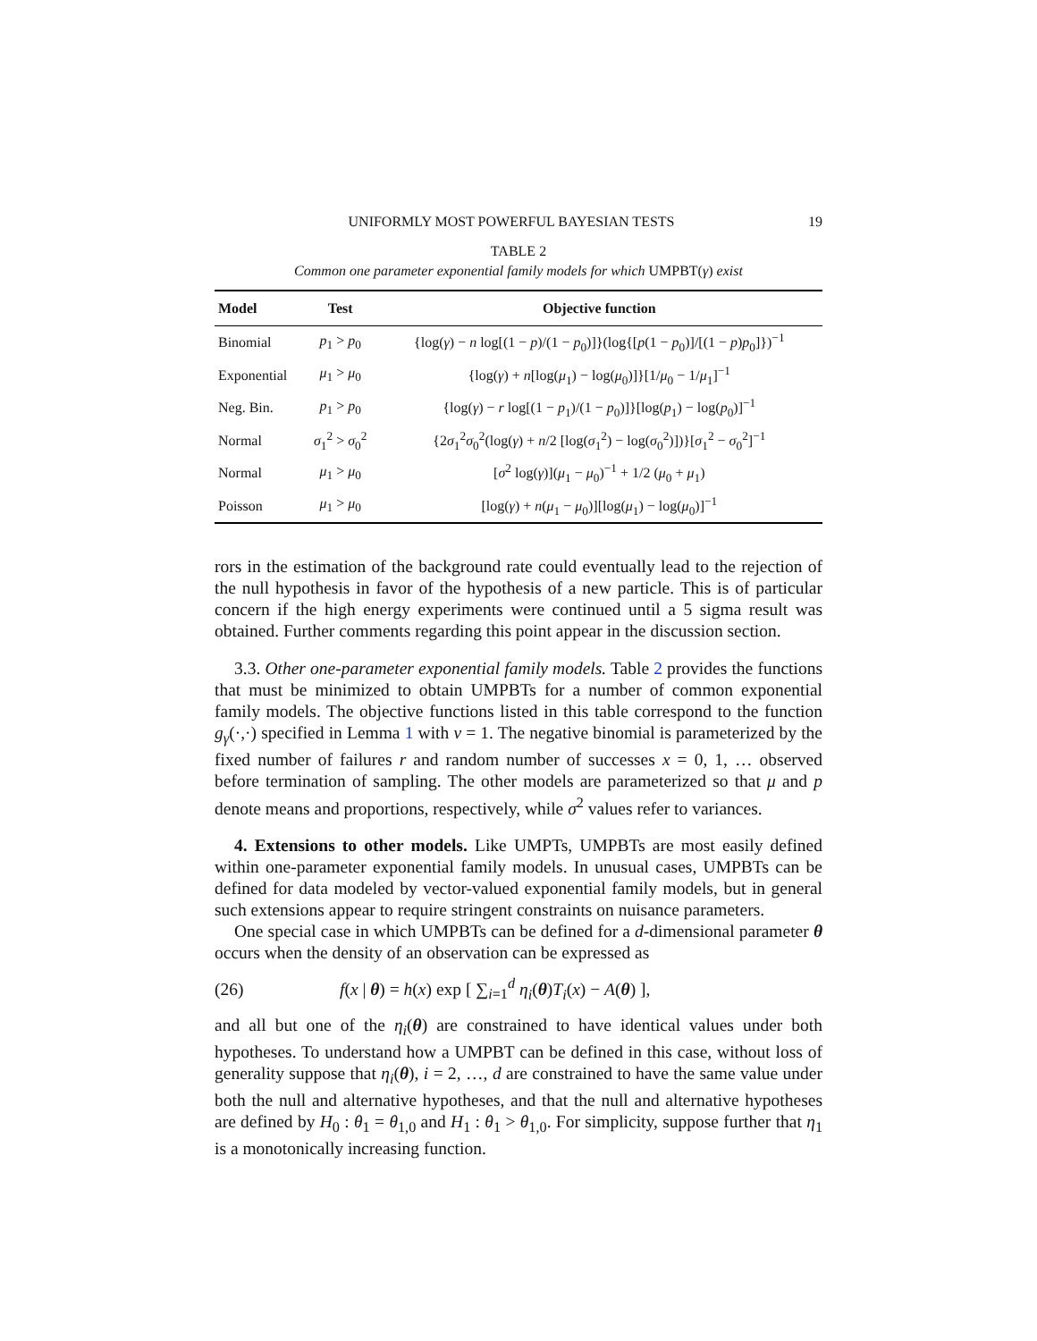UNIFORMLY MOST POWERFUL BAYESIAN TESTS 19
TABLE 2
Common one parameter exponential family models for which UMPBT(γ) exist
| Model | Test | Objective function |
| --- | --- | --- |
| Binomial | p<sub>1</sub> > p<sub>0</sub> | {log( γ ) − n log[(1 − p )/(1 − p<sub>0</sub>)]}(log{[ p (1 − p<sub>0</sub>)]/[(1 − p ) p<sub>0</sub>]})<sup>−1</sup> |
| Exponential | μ<sub>1</sub> > μ<sub>0</sub> | {log( γ ) + n [log( μ<sub>1</sub>) − log( μ<sub>0</sub>)]}[1/ μ<sub>0</sub> − 1/ μ<sub>1</sub>]<sup>−1</sup> |
| Neg. Bin. | p<sub>1</sub> > p<sub>0</sub> | {log( γ ) − r log[(1 − p<sub>1</sub>)/(1 − p<sub>0</sub>)]}[log( p<sub>1</sub>) − log( p<sub>0</sub>)]<sup>−1</sup> |
| Normal | σ<sub>1</sub><sup>2</sup> > σ<sub>0</sub><sup>2</sup> | {2 σ<sub>1</sub><sup>2</sup> σ<sub>0</sub><sup>2</sup>(log( γ ) + n /2 [log( σ<sub>1</sub><sup>2</sup>) − log( σ<sub>0</sub><sup>2</sup>)])}[ σ<sub>1</sub><sup>2</sup> − σ<sub>0</sub><sup>2</sup>]<sup>−1</sup> |
| Normal | μ<sub>1</sub> > μ<sub>0</sub> | [ σ<sup>2</sup> log( γ )]( μ<sub>1</sub> − μ<sub>0</sub>)<sup>−1</sup> + 1/2 ( μ<sub>0</sub> + μ<sub>1</sub>) |
| Poisson | μ<sub>1</sub> > μ<sub>0</sub> | [log( γ ) + n ( μ<sub>1</sub> − μ<sub>0</sub>)][log( μ<sub>1</sub>) − log( μ<sub>0</sub>)]<sup>−1</sup> |
rors in the estimation of the background rate could eventually lead to the rejection of the null hypothesis in favor of the hypothesis of a new particle. This is of particular concern if the high energy experiments were continued until a 5 sigma result was obtained. Further comments regarding this point appear in the discussion section.
3.3. Other one-parameter exponential family models. Table 2 provides the functions that must be minimized to obtain UMPBTs for a number of common exponential family models. The objective functions listed in this table correspond to the function g<sub>γ</sub>(·,·) specified in Lemma 1 with v = 1. The negative binomial is parameterized by the fixed number of failures r and random number of successes x = 0, 1, … observed before termination of sampling. The other models are parameterized so that μ and p denote means and proportions, respectively, while σ<sup>2</sup> values refer to variances.
4. Extensions to other models. Like UMPTs, UMPBTs are most easily defined within one-parameter exponential family models. In unusual cases, UMPBTs can be defined for data modeled by vector-valued exponential family models, but in general such extensions appear to require stringent constraints on nuisance parameters.
One special case in which UMPBTs can be defined for a d-dimensional parameter θ occurs when the density of an observation can be expressed as
(26) f(x | θ) = h(x) exp [ ∑<sub>i=1</sub><sup>d</sup> η<sub>i</sub>(θ)T<sub>i</sub>(x) − A(θ) ],
and all but one of the η<sub>i</sub>(θ) are constrained to have identical values under both hypotheses. To understand how a UMPBT can be defined in this case, without loss of generality suppose that η<sub>i</sub>(θ), i = 2, …, d are constrained to have the same value under both the null and alternative hypotheses, and that the null and alternative hypotheses are defined by H<sub>0</sub> : θ<sub>1</sub> = θ<sub>1,0</sub> and H<sub>1</sub> : θ<sub>1</sub> > θ<sub>1,0</sub>. For simplicity, suppose further that η<sub>1</sub> is a monotonically increasing function.